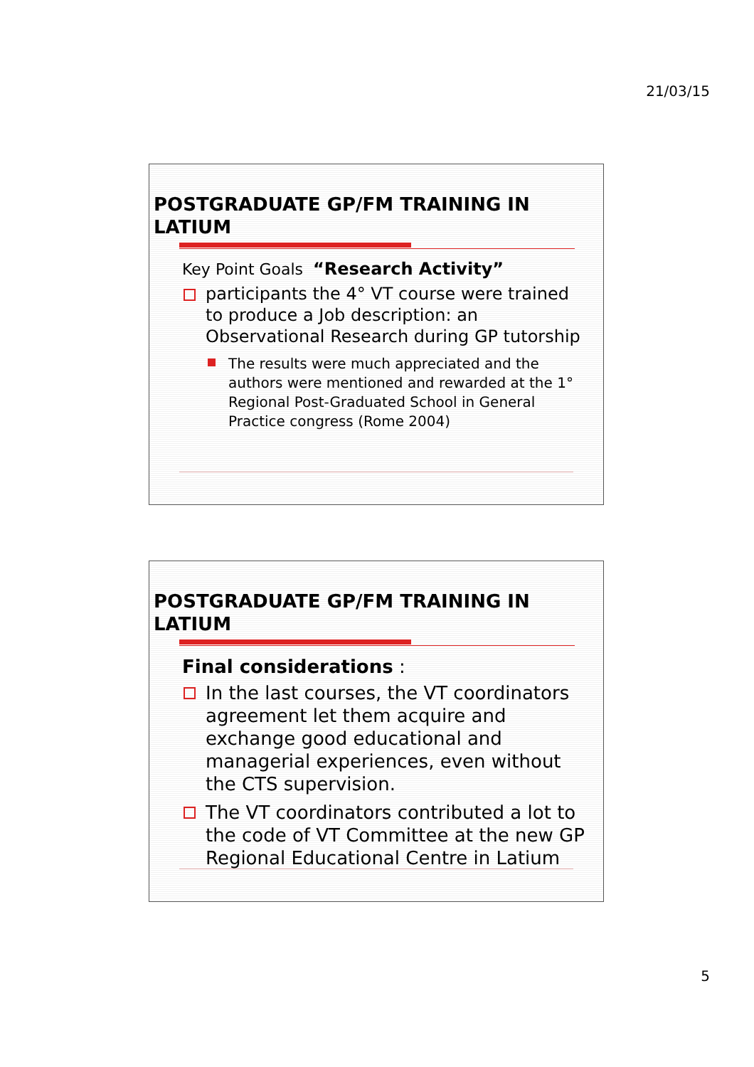21/03/15
POSTGRADUATE GP/FM TRAINING IN LATIUM
Key Point Goals “Research Activity”
participants the 4° VT course were trained to produce a Job description: an Observational Research during GP tutorship
The results were much appreciated and the authors were mentioned and rewarded at the 1° Regional Post-Graduated School in General Practice congress (Rome 2004)
POSTGRADUATE GP/FM TRAINING IN LATIUM
Final considerations :
In the last courses, the VT coordinators agreement let them acquire and exchange good educational and managerial experiences, even without the CTS supervision.
The VT coordinators contributed a lot to the code of VT Committee at the new GP Regional Educational Centre in Latium
5